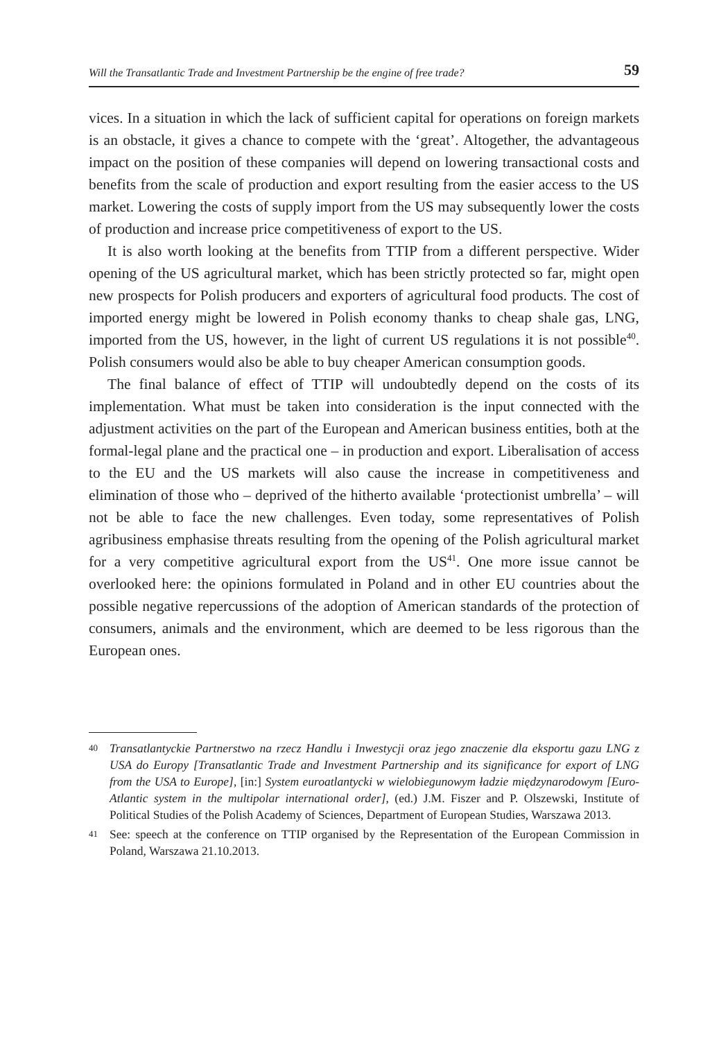Will the Transatlantic Trade and Investment Partnership be the engine of free trade? 59
vices. In a situation in which the lack of sufficient capital for operations on foreign markets is an obstacle, it gives a chance to compete with the ‘great’. Altogether, the advantageous impact on the position of these companies will depend on lowering transactional costs and benefits from the scale of production and export resulting from the easier access to the US market. Lowering the costs of supply import from the US may subsequently lower the costs of production and increase price competitiveness of export to the US.
It is also worth looking at the benefits from TTIP from a different perspective. Wider opening of the US agricultural market, which has been strictly protected so far, might open new prospects for Polish producers and exporters of agricultural food products. The cost of imported energy might be lowered in Polish economy thanks to cheap shale gas, LNG, imported from the US, however, in the light of current US regulations it is not possible<sup>40</sup>. Polish consumers would also be able to buy cheaper American consumption goods.
The final balance of effect of TTIP will undoubtedly depend on the costs of its implementation. What must be taken into consideration is the input connected with the adjustment activities on the part of the European and American business entities, both at the formal-legal plane and the practical one – in production and export. Liberalisation of access to the EU and the US markets will also cause the increase in competitiveness and elimination of those who – deprived of the hitherto available ‘protectionist umbrella’ – will not be able to face the new challenges. Even today, some representatives of Polish agribusiness emphasise threats resulting from the opening of the Polish agricultural market for a very competitive agricultural export from the US<sup>41</sup>. One more issue cannot be overlooked here: the opinions formulated in Poland and in other EU countries about the possible negative repercussions of the adoption of American standards of the protection of consumers, animals and the environment, which are deemed to be less rigorous than the European ones.
40 Transatlantyckie Partnerstwo na rzecz Handlu i Inwestycji oraz jego znaczenie dla eksportu gazu LNG z USA do Europy [Transatlantic Trade and Investment Partnership and its significance for export of LNG from the USA to Europe], [in:] System euroatlantycki w wielobiegunowym ładzie międzynarodowym [Euro-Atlantic system in the multipolar international order], (ed.) J.M. Fiszer and P. Olszewski, Institute of Political Studies of the Polish Academy of Sciences, Department of European Studies, Warszawa 2013.
41 See: speech at the conference on TTIP organised by the Representation of the European Commission in Poland, Warszawa 21.10.2013.